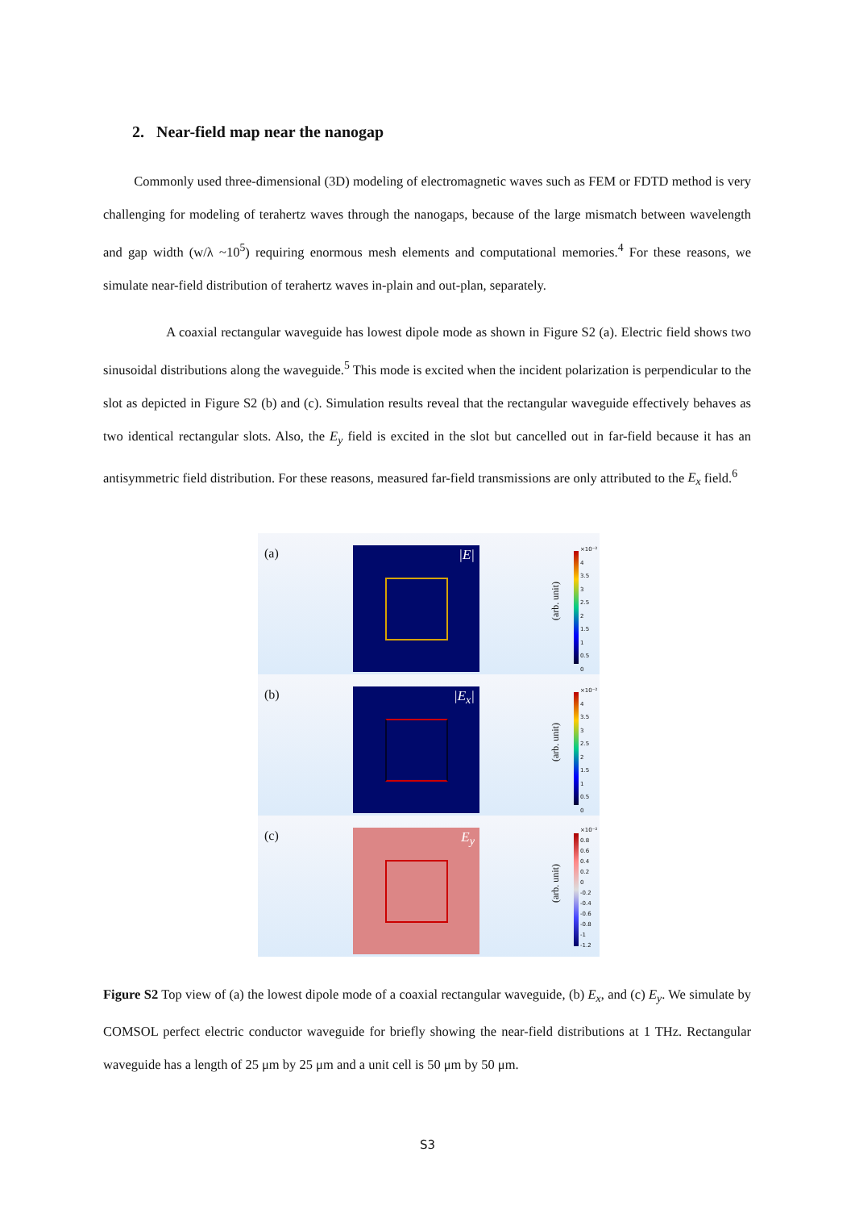2. Near-field map near the nanogap
Commonly used three-dimensional (3D) modeling of electromagnetic waves such as FEM or FDTD method is very challenging for modeling of terahertz waves through the nanogaps, because of the large mismatch between wavelength and gap width (w/λ ~10<sup>5</sup>) requiring enormous mesh elements and computational memories.<sup>4</sup> For these reasons, we simulate near-field distribution of terahertz waves in-plain and out-plan, separately.
A coaxial rectangular waveguide has lowest dipole mode as shown in Figure S2 (a). Electric field shows two sinusoidal distributions along the waveguide.<sup>5</sup> This mode is excited when the incident polarization is perpendicular to the slot as depicted in Figure S2 (b) and (c). Simulation results reveal that the rectangular waveguide effectively behaves as two identical rectangular slots. Also, the E<sub>y</sub> field is excited in the slot but cancelled out in far-field because it has an antisymmetric field distribution. For these reasons, measured far-field transmissions are only attributed to the E<sub>x</sub> field.<sup>6</sup>
(a) |E|
(arb. unit)
×10⁻²
4
3.5
3
2.5
2
1.5
1
0.5
0
(b) |E<sub>x</sub>|
(arb. unit)
×10⁻²
4
3.5
3
2.5
2
1.5
1
0.5
0
(c) E<sub>y</sub>
(arb. unit)
×10⁻²
0.8
0.6
0.4
0.2
0
-0.2
-0.4
-0.6
-0.8
-1
-1.2
Figure S2 Top view of (a) the lowest dipole mode of a coaxial rectangular waveguide, (b) E<sub>x</sub>, and (c) E<sub>y</sub>. We simulate by COMSOL perfect electric conductor waveguide for briefly showing the near-field distributions at 1 THz. Rectangular waveguide has a length of 25 μm by 25 μm and a unit cell is 50 μm by 50 μm.
S3